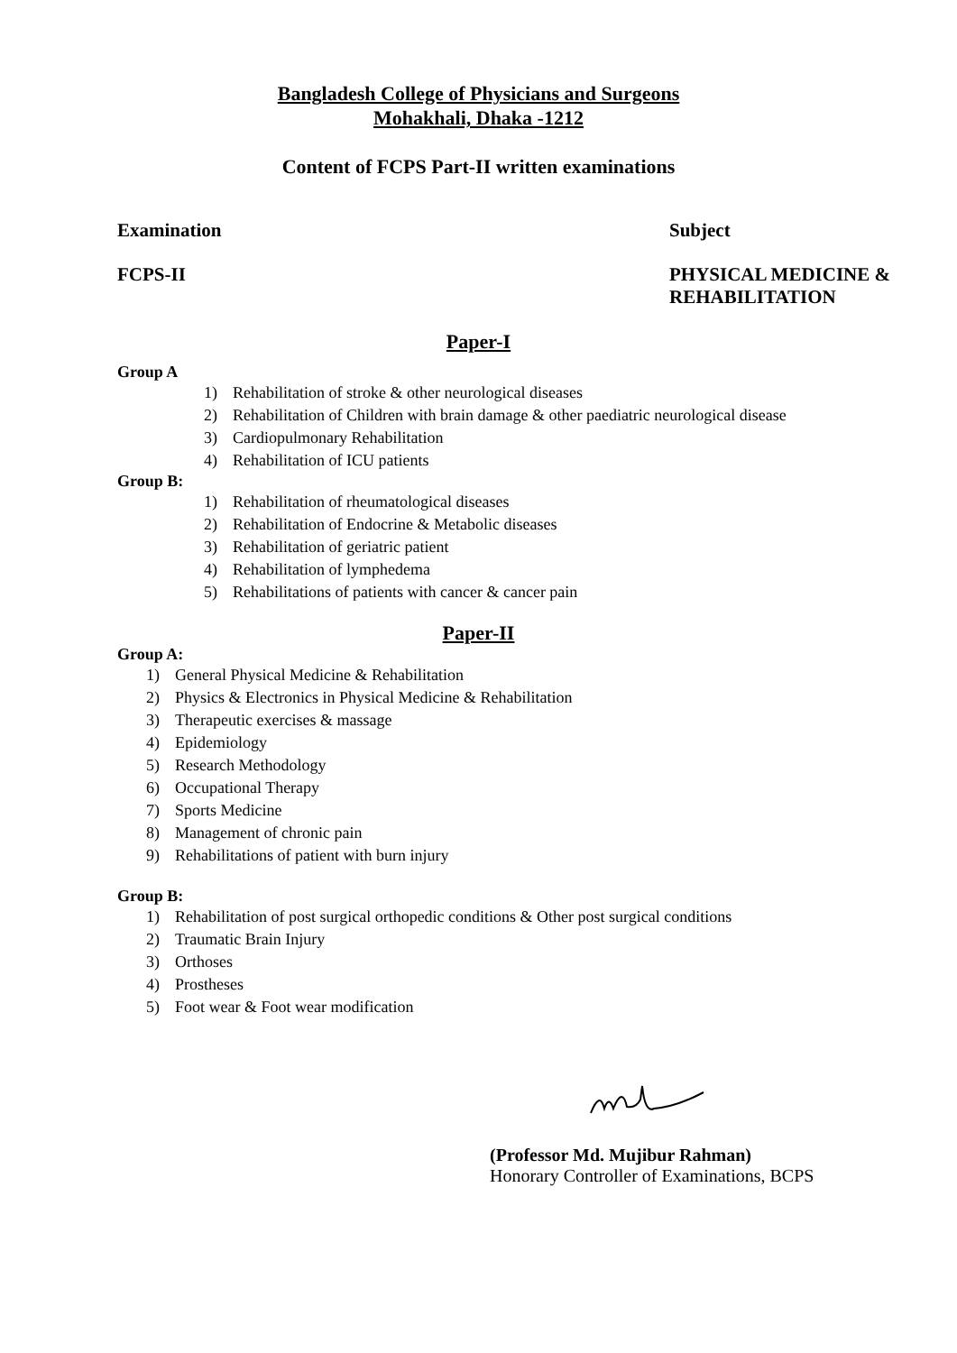Bangladesh College of Physicians and Surgeons
Mohakhali, Dhaka -1212
Content of FCPS Part-II written examinations
Examination Subject
FCPS-II PHYSICAL MEDICINE &
REHABILITATION
Paper-I
Group A
1) Rehabilitation of stroke & other neurological diseases
2) Rehabilitation of Children with brain damage & other paediatric neurological disease
3) Cardiopulmonary Rehabilitation
4) Rehabilitation of ICU patients
Group B:
1) Rehabilitation of rheumatological diseases
2) Rehabilitation of Endocrine & Metabolic diseases
3) Rehabilitation of geriatric patient
4) Rehabilitation of lymphedema
5) Rehabilitations of patients with cancer & cancer pain
Paper-II
Group A:
1) General Physical Medicine & Rehabilitation
2) Physics & Electronics in Physical Medicine & Rehabilitation
3) Therapeutic exercises & massage
4) Epidemiology
5) Research Methodology
6) Occupational Therapy
7) Sports Medicine
8) Management of chronic pain
9) Rehabilitations of patient with burn injury
Group B:
1) Rehabilitation of post surgical orthopedic conditions & Other post surgical conditions
2) Traumatic Brain Injury
3) Orthoses
4) Prostheses
5) Foot wear & Foot wear modification
(Professor Md. Mujibur Rahman)
Honorary Controller of Examinations, BCPS